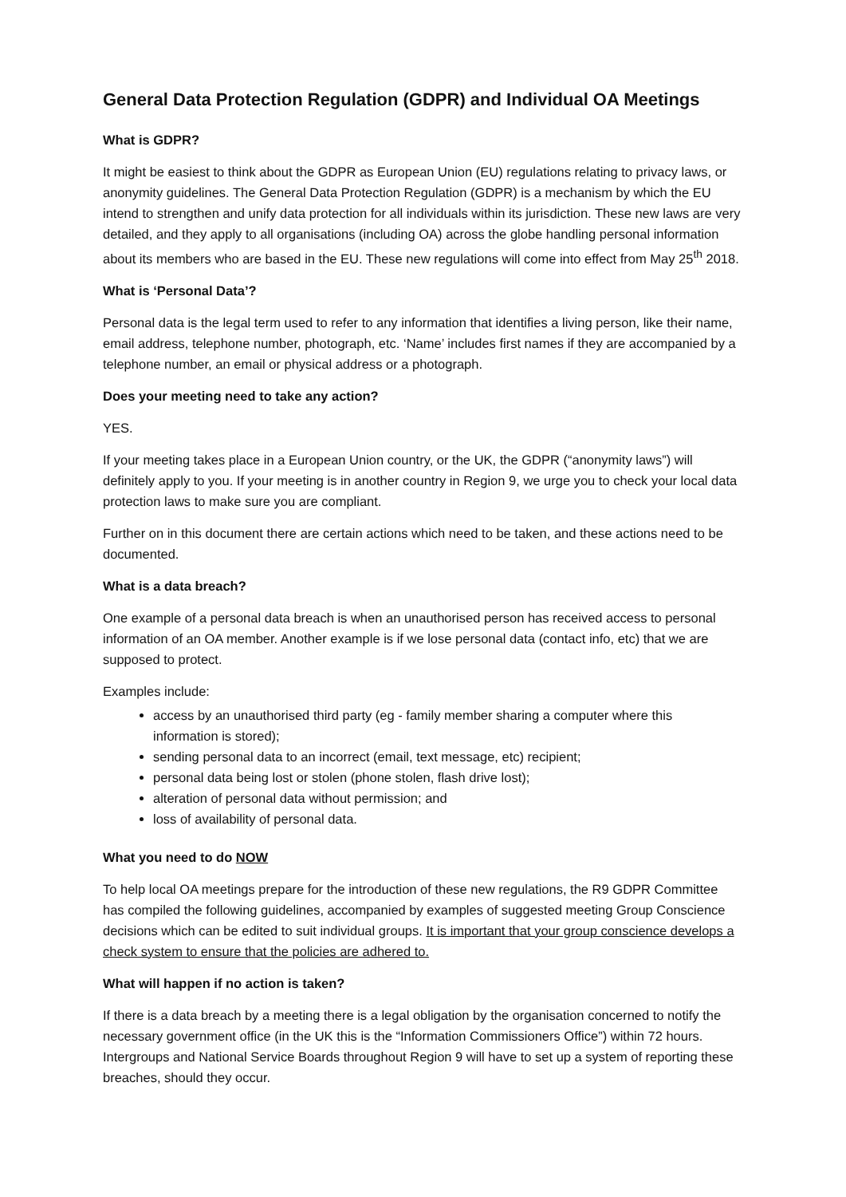General Data Protection Regulation (GDPR) and Individual OA Meetings
What is GDPR?
It might be easiest to think about the GDPR as European Union (EU) regulations relating to privacy laws, or anonymity guidelines. The General Data Protection Regulation (GDPR) is a mechanism by which the EU intend to strengthen and unify data protection for all individuals within its jurisdiction. These new laws are very detailed, and they apply to all organisations (including OA) across the globe handling personal information about its members who are based in the EU. These new regulations will come into effect from May 25<sup>th</sup> 2018.
What is ‘Personal Data’?
Personal data is the legal term used to refer to any information that identifies a living person, like their name, email address, telephone number, photograph, etc. ‘Name’ includes first names if they are accompanied by a telephone number, an email or physical address or a photograph.
Does your meeting need to take any action?
YES.
If your meeting takes place in a European Union country, or the UK, the GDPR (“anonymity laws”) will definitely apply to you. If your meeting is in another country in Region 9, we urge you to check your local data protection laws to make sure you are compliant.
Further on in this document there are certain actions which need to be taken, and these actions need to be documented.
What is a data breach?
One example of a personal data breach is when an unauthorised person has received access to personal information of an OA member. Another example is if we lose personal data (contact info, etc) that we are supposed to protect.
Examples include:
access by an unauthorised third party (eg - family member sharing a computer where this information is stored);
sending personal data to an incorrect (email, text message, etc) recipient;
personal data being lost or stolen (phone stolen, flash drive lost);
alteration of personal data without permission; and
loss of availability of personal data.
What you need to do NOW
To help local OA meetings prepare for the introduction of these new regulations, the R9 GDPR Committee has compiled the following guidelines, accompanied by examples of suggested meeting Group Conscience decisions which can be edited to suit individual groups. It is important that your group conscience develops a check system to ensure that the policies are adhered to.
What will happen if no action is taken?
If there is a data breach by a meeting there is a legal obligation by the organisation concerned to notify the necessary government office (in the UK this is the “Information Commissioners Office”) within 72 hours. Intergroups and National Service Boards throughout Region 9 will have to set up a system of reporting these breaches, should they occur.